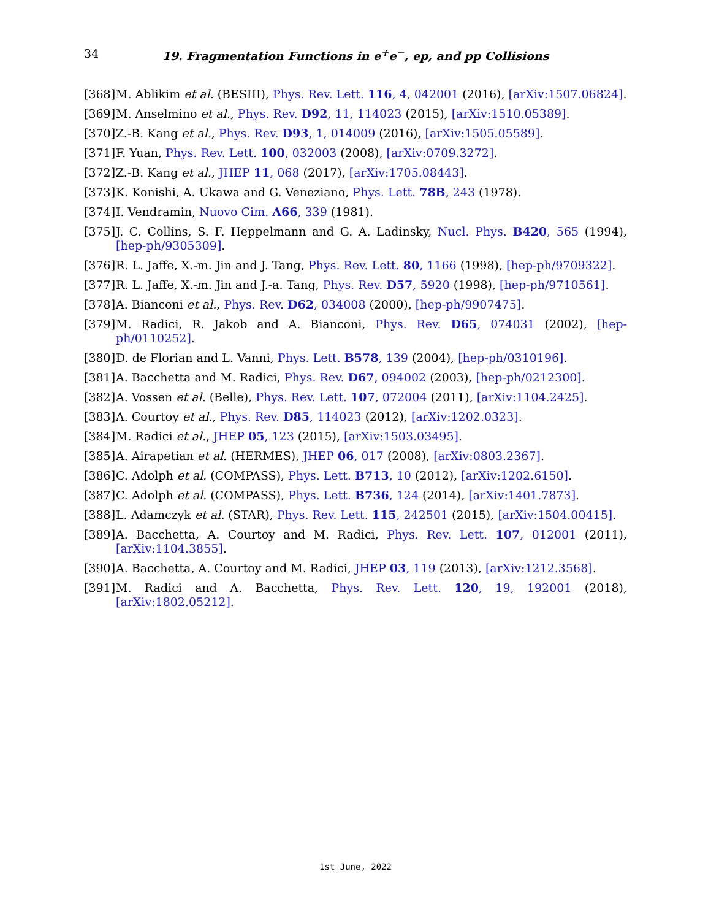34
19. Fragmentation Functions in e<sup>+</sup>e<sup>−</sup>, ep, and pp Collisions
[368] M. Ablikim et al. (BESIII), Phys. Rev. Lett. 116, 4, 042001 (2016), [arXiv:1507.06824].
[369] M. Anselmino et al., Phys. Rev. D92, 11, 114023 (2015), [arXiv:1510.05389].
[370] Z.-B. Kang et al., Phys. Rev. D93, 1, 014009 (2016), [arXiv:1505.05589].
[371] F. Yuan, Phys. Rev. Lett. 100, 032003 (2008), [arXiv:0709.3272].
[372] Z.-B. Kang et al., JHEP 11, 068 (2017), [arXiv:1705.08443].
[373] K. Konishi, A. Ukawa and G. Veneziano, Phys. Lett. 78B, 243 (1978).
[374] I. Vendramin, Nuovo Cim. A66, 339 (1981).
[375] J. C. Collins, S. F. Heppelmann and G. A. Ladinsky, Nucl. Phys. B420, 565 (1994), [hep-ph/9305309].
[376] R. L. Jaffe, X.-m. Jin and J. Tang, Phys. Rev. Lett. 80, 1166 (1998), [hep-ph/9709322].
[377] R. L. Jaffe, X.-m. Jin and J.-a. Tang, Phys. Rev. D57, 5920 (1998), [hep-ph/9710561].
[378] A. Bianconi et al., Phys. Rev. D62, 034008 (2000), [hep-ph/9907475].
[379] M. Radici, R. Jakob and A. Bianconi, Phys. Rev. D65, 074031 (2002), [hep-ph/0110252].
[380] D. de Florian and L. Vanni, Phys. Lett. B578, 139 (2004), [hep-ph/0310196].
[381] A. Bacchetta and M. Radici, Phys. Rev. D67, 094002 (2003), [hep-ph/0212300].
[382] A. Vossen et al. (Belle), Phys. Rev. Lett. 107, 072004 (2011), [arXiv:1104.2425].
[383] A. Courtoy et al., Phys. Rev. D85, 114023 (2012), [arXiv:1202.0323].
[384] M. Radici et al., JHEP 05, 123 (2015), [arXiv:1503.03495].
[385] A. Airapetian et al. (HERMES), JHEP 06, 017 (2008), [arXiv:0803.2367].
[386] C. Adolph et al. (COMPASS), Phys. Lett. B713, 10 (2012), [arXiv:1202.6150].
[387] C. Adolph et al. (COMPASS), Phys. Lett. B736, 124 (2014), [arXiv:1401.7873].
[388] L. Adamczyk et al. (STAR), Phys. Rev. Lett. 115, 242501 (2015), [arXiv:1504.00415].
[389] A. Bacchetta, A. Courtoy and M. Radici, Phys. Rev. Lett. 107, 012001 (2011), [arXiv:1104.3855].
[390] A. Bacchetta, A. Courtoy and M. Radici, JHEP 03, 119 (2013), [arXiv:1212.3568].
[391] M. Radici and A. Bacchetta, Phys. Rev. Lett. 120, 19, 192001 (2018), [arXiv:1802.05212].
1st June, 2022